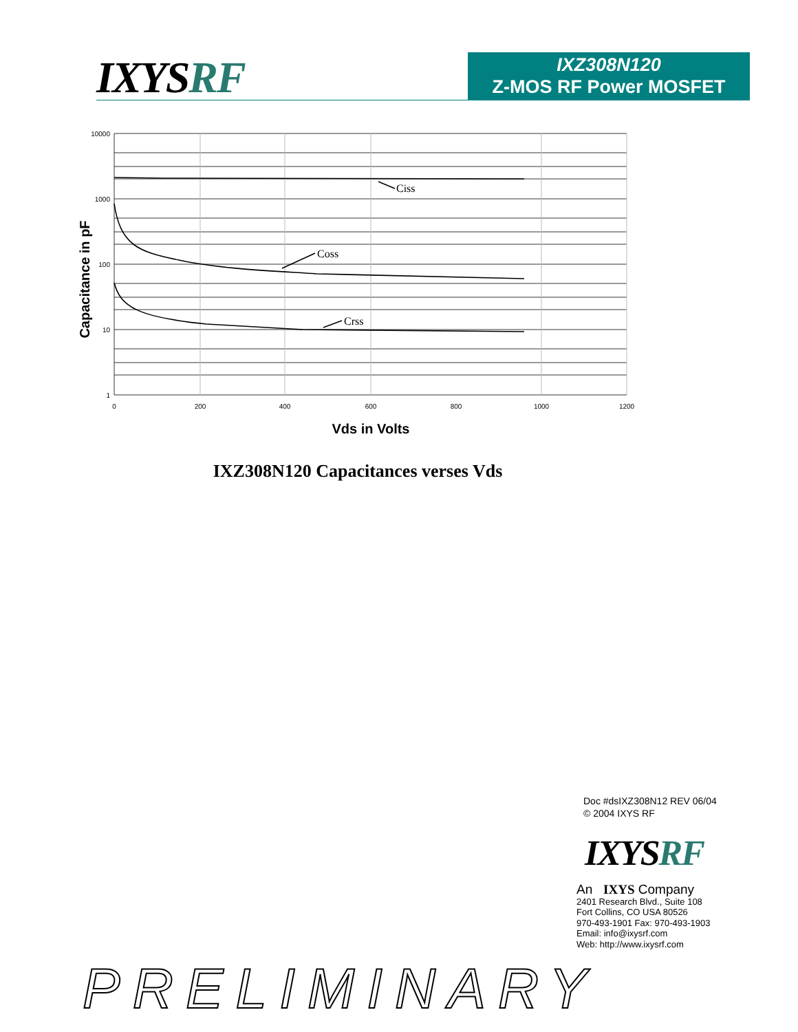IXYSRF
IXZ308N120
Z-MOS RF Power MOSFET
Ciss
Coss
Crss
10000
1000
100
10
1
0
200
400
600
800
1000
1200
Vds in Volts
Capacitance in pF
IXZ308N120 Capacitances verses Vds
Doc #dsIXZ308N12 REV 06/04
© 2004 IXYS RF
IXYSRF
An IXYS Company
2401 Research Blvd., Suite 108
Fort Collins, CO USA 80526
970-493-1901 Fax: 970-493-1903
Email: info@ixysrf.com
Web: http://www.ixysrf.com
PRELIMINARY